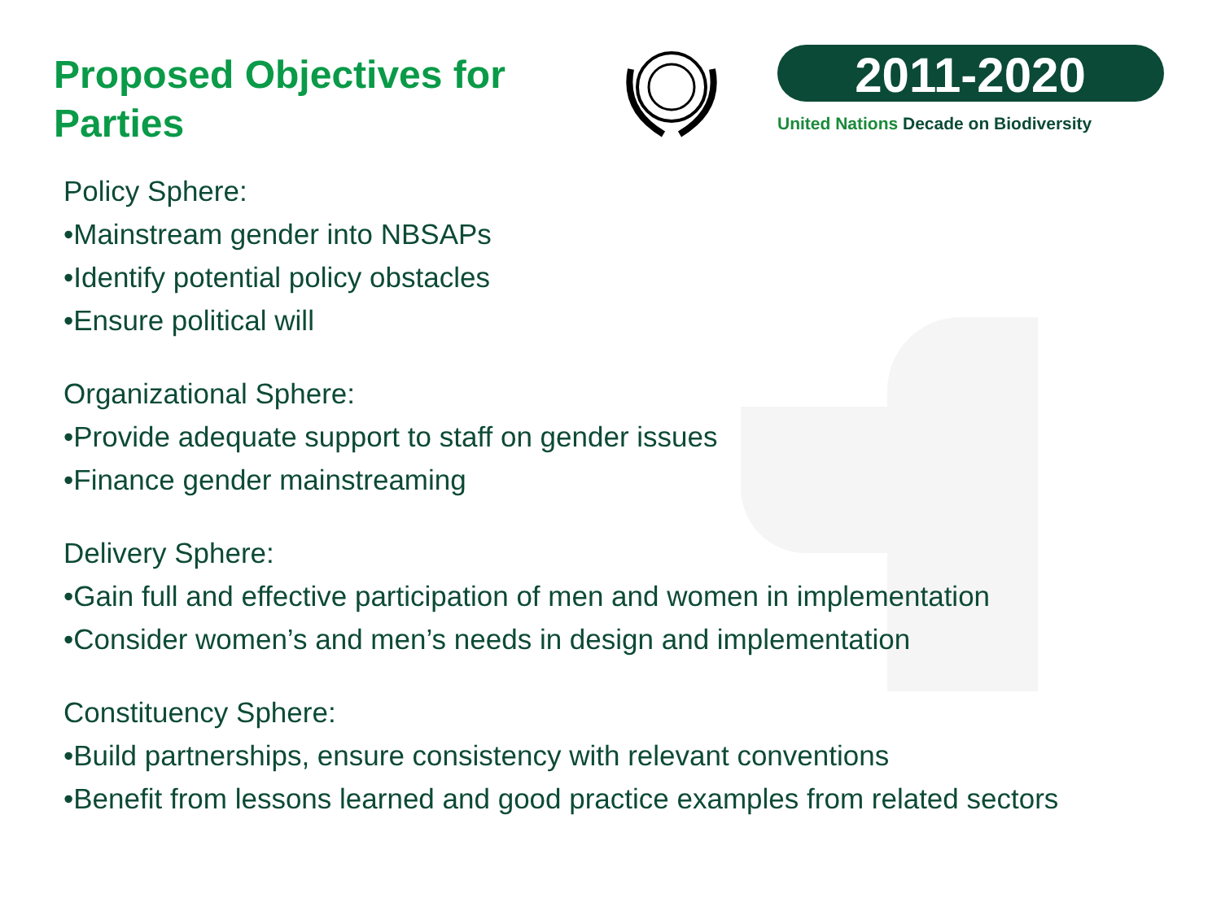Proposed Objectives for
Parties
2011-2020
United Nations Decade on Biodiversity
Policy Sphere:
•Mainstream gender into NBSAPs
•Identify potential policy obstacles
•Ensure political will
Organizational Sphere:
•Provide adequate support to staff on gender issues
•Finance gender mainstreaming
Delivery Sphere:
•Gain full and effective participation of men and women in implementation
•Consider women’s and men’s needs in design and implementation
Constituency Sphere:
•Build partnerships, ensure consistency with relevant conventions
•Benefit from lessons learned and good practice examples from related sectors